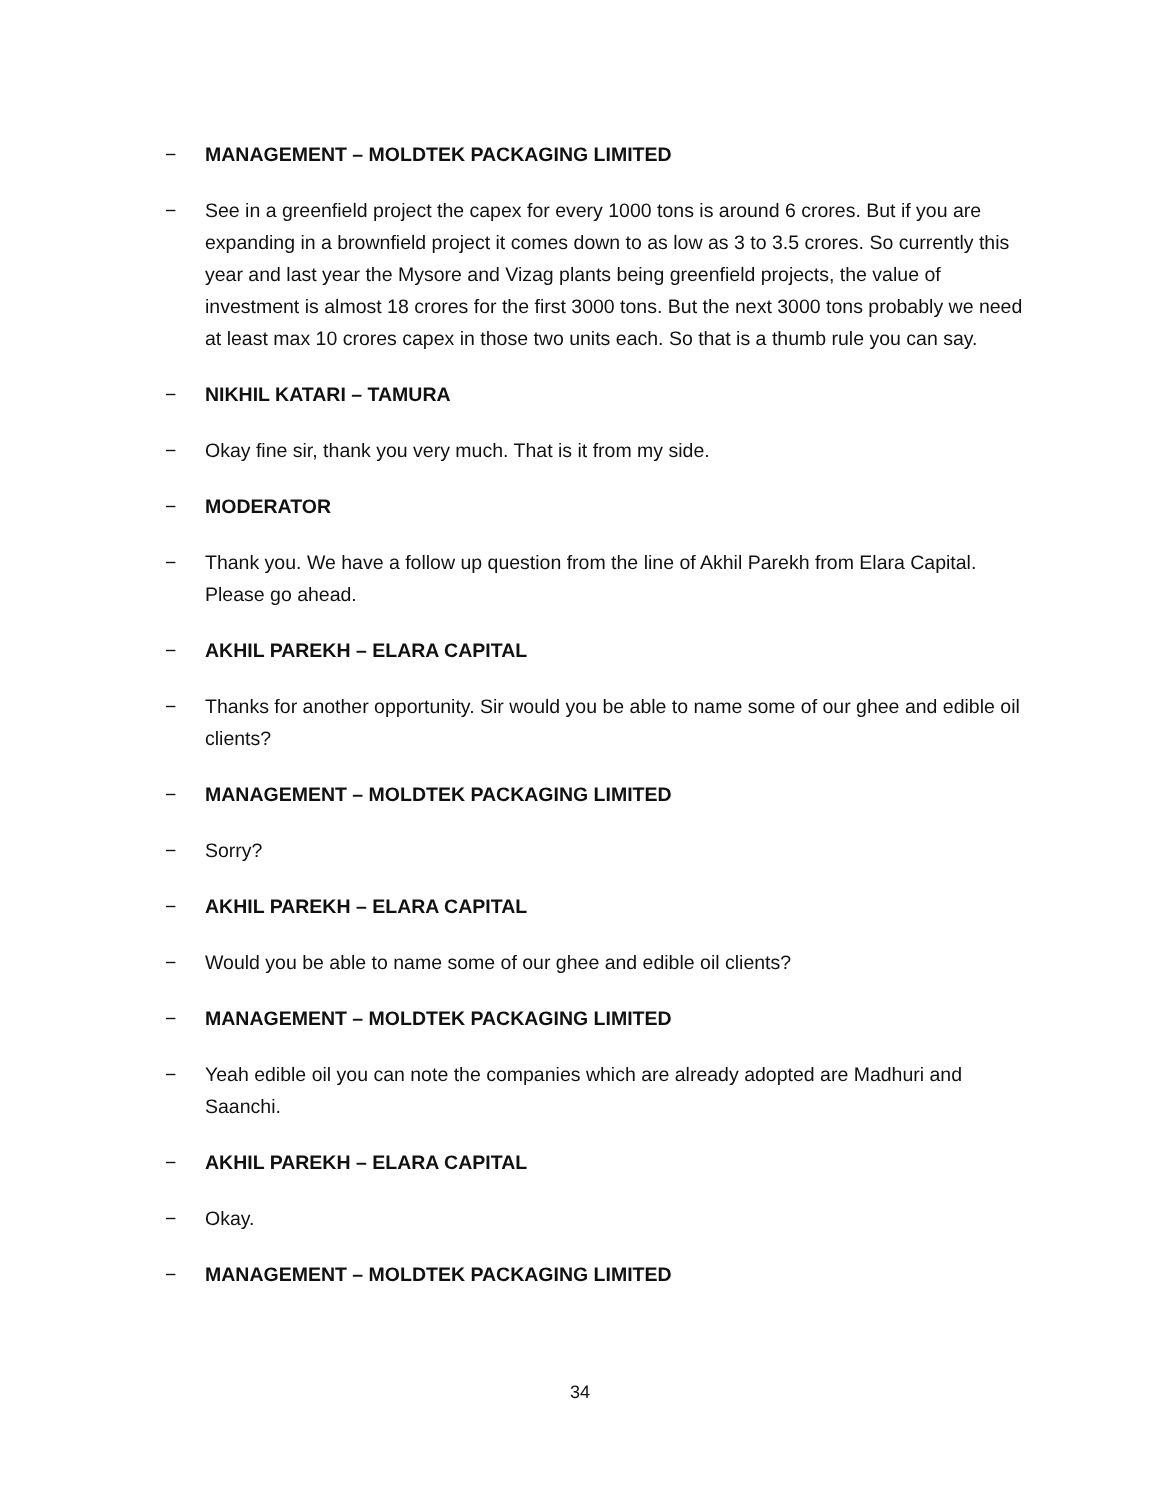− MANAGEMENT – MOLDTEK PACKAGING LIMITED
− See in a greenfield project the capex for every 1000 tons is around 6 crores. But if you are expanding in a brownfield project it comes down to as low as 3 to 3.5 crores. So currently this year and last year the Mysore and Vizag plants being greenfield projects, the value of investment is almost 18 crores for the first 3000 tons. But the next 3000 tons probably we need at least max 10 crores capex in those two units each. So that is a thumb rule you can say.
− NIKHIL KATARI – TAMURA
− Okay fine sir, thank you very much. That is it from my side.
− MODERATOR
− Thank you. We have a follow up question from the line of Akhil Parekh from Elara Capital. Please go ahead.
− AKHIL PAREKH – ELARA CAPITAL
− Thanks for another opportunity. Sir would you be able to name some of our ghee and edible oil clients?
− MANAGEMENT – MOLDTEK PACKAGING LIMITED
− Sorry?
− AKHIL PAREKH – ELARA CAPITAL
− Would you be able to name some of our ghee and edible oil clients?
− MANAGEMENT – MOLDTEK PACKAGING LIMITED
− Yeah edible oil you can note the companies which are already adopted are Madhuri and Saanchi.
− AKHIL PAREKH – ELARA CAPITAL
− Okay.
− MANAGEMENT – MOLDTEK PACKAGING LIMITED
34